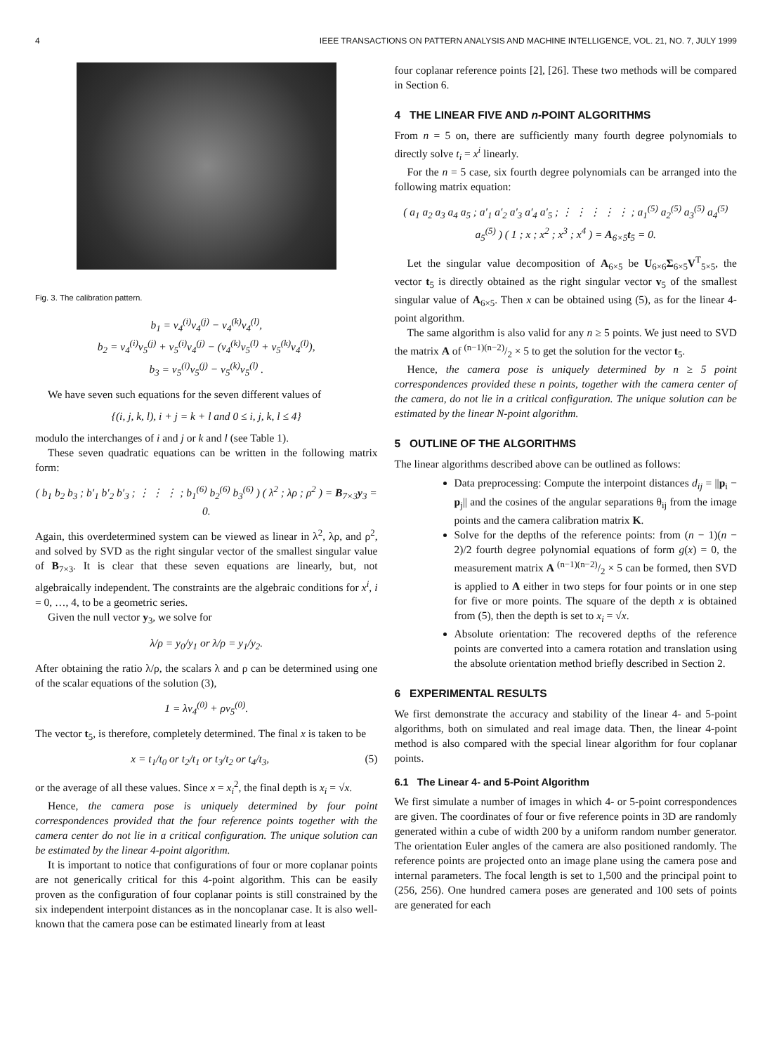4 IEEE TRANSACTIONS ON PATTERN ANALYSIS AND MACHINE INTELLIGENCE, VOL. 21, NO. 7, JULY 1999
Fig. 3. The calibration pattern.
b<sub>1</sub> = v<sub>4</sub><sup>(i)</sup>v<sub>4</sub><sup>(j)</sup> − v<sub>4</sub><sup>(k)</sup>v<sub>4</sub><sup>(l)</sup>,
b<sub>2</sub> = v<sub>4</sub><sup>(i)</sup>v<sub>5</sub><sup>(j)</sup> + v<sub>5</sub><sup>(i)</sup>v<sub>4</sub><sup>(j)</sup> − (v<sub>4</sub><sup>(k)</sup>v<sub>5</sub><sup>(l)</sup> + v<sub>5</sub><sup>(k)</sup>v<sub>4</sub><sup>(l)</sup>),
b<sub>3</sub> = v<sub>5</sub><sup>(i)</sup>v<sub>5</sub><sup>(j)</sup> − v<sub>5</sub><sup>(k)</sup>v<sub>5</sub><sup>(l)</sup> .
We have seven such equations for the seven different values of
{(i, j, k, l), i + j = k + l and 0 ≤ i, j, k, l ≤ 4}
modulo the interchanges of i and j or k and l (see Table 1).
These seven quadratic equations can be written in the following matrix form:
( b<sub>1</sub> b<sub>2</sub> b<sub>3</sub> ; b′<sub>1</sub> b′<sub>2</sub> b′<sub>3</sub> ; ⋮ ⋮ ⋮ ; b<sub>1</sub><sup>(6)</sup> b<sub>2</sub><sup>(6)</sup> b<sub>3</sub><sup>(6)</sup> ) ( λ<sup>2</sup> ; λρ ; ρ<sup>2</sup> ) = B<sub>7×3</sub>y<sub>3</sub> = 0.
Again, this overdetermined system can be viewed as linear in λ<sup>2</sup>, λρ, and ρ<sup>2</sup>, and solved by SVD as the right singular vector of the smallest singular value of B<sub>7×3</sub>. It is clear that these seven equations are linearly, but, not algebraically independent. The constraints are the algebraic conditions for x<sup>i</sup>, i = 0, …, 4, to be a geometric series.
Given the null vector y<sub>3</sub>, we solve for
λ/ρ = y<sub>0</sub>/y<sub>1</sub> or λ/ρ = y<sub>1</sub>/y<sub>2</sub>.
After obtaining the ratio λ/ρ, the scalars λ and ρ can be determined using one of the scalar equations of the solution (3),
1 = λv<sub>4</sub><sup>(0)</sup> + ρv<sub>5</sub><sup>(0)</sup>.
The vector t<sub>5</sub>, is therefore, completely determined. The final x is taken to be
x = t<sub>1</sub>/t<sub>0</sub> or t<sub>2</sub>/t<sub>1</sub> or t<sub>3</sub>/t<sub>2</sub> or t<sub>4</sub>/t<sub>3</sub>, (5)
or the average of all these values. Since x = x<sub>i</sub><sup>2</sup>, the final depth is x<sub>i</sub> = √x.
Hence, the camera pose is uniquely determined by four point correspondences provided that the four reference points together with the camera center do not lie in a critical configuration. The unique solution can be estimated by the linear 4-point algorithm.
It is important to notice that configurations of four or more coplanar points are not generically critical for this 4-point algorithm. This can be easily proven as the configuration of four coplanar points is still constrained by the six independent interpoint distances as in the noncoplanar case. It is also well-known that the camera pose can be estimated linearly from at least
four coplanar reference points [2], [26]. These two methods will be compared in Section 6.
4 THE LINEAR FIVE AND n-POINT ALGORITHMS
From n = 5 on, there are sufficiently many fourth degree polynomials to directly solve t<sub>i</sub> = x<sup>i</sup> linearly.
For the n = 5 case, six fourth degree polynomials can be arranged into the following matrix equation:
( a<sub>1</sub> a<sub>2</sub> a<sub>3</sub> a<sub>4</sub> a<sub>5</sub> ; a′<sub>1</sub> a′<sub>2</sub> a′<sub>3</sub> a′<sub>4</sub> a′<sub>5</sub> ; ⋮ ⋮ ⋮ ⋮ ⋮ ; a<sub>1</sub><sup>(5)</sup> a<sub>2</sub><sup>(5)</sup> a<sub>3</sub><sup>(5)</sup> a<sub>4</sub><sup>(5)</sup> a<sub>5</sub><sup>(5)</sup> ) ( 1 ; x ; x<sup>2</sup> ; x<sup>3</sup> ; x<sup>4</sup> ) = A<sub>6×5</sub>t<sub>5</sub> = 0.
Let the singular value decomposition of A<sub>6×5</sub> be U<sub>6×6</sub>Σ<sub>6×5</sub>V<sup>T</sup><sub>5×5</sub>, the vector t<sub>5</sub> is directly obtained as the right singular vector v<sub>5</sub> of the smallest singular value of A<sub>6×5</sub>. Then x can be obtained using (5), as for the linear 4-point algorithm.
The same algorithm is also valid for any n ≥ 5 points. We just need to SVD the matrix A of (n−1)(n−2)/2 × 5 to get the solution for the vector t<sub>5</sub>.
Hence, the camera pose is uniquely determined by n ≥ 5 point correspondences provided these n points, together with the camera center of the camera, do not lie in a critical configuration. The unique solution can be estimated by the linear N-point algorithm.
5 OUTLINE OF THE ALGORITHMS
The linear algorithms described above can be outlined as follows:
Data preprocessing: Compute the interpoint distances d<sub>ij</sub> = ||p<sub>i</sub> − p<sub>j</sub>|| and the cosines of the angular separations θ<sub>ij</sub> from the image points and the camera calibration matrix K.
Solve for the depths of the reference points: from (n − 1)(n − 2)/2 fourth degree polynomial equations of form g(x) = 0, the measurement matrix A (n−1)(n−2)/2 × 5 can be formed, then SVD is applied to A either in two steps for four points or in one step for five or more points. The square of the depth x is obtained from (5), then the depth is set to x<sub>i</sub> = √x.
Absolute orientation: The recovered depths of the reference points are converted into a camera rotation and translation using the absolute orientation method briefly described in Section 2.
6 EXPERIMENTAL RESULTS
We first demonstrate the accuracy and stability of the linear 4- and 5-point algorithms, both on simulated and real image data. Then, the linear 4-point method is also compared with the special linear algorithm for four coplanar points.
6.1 The Linear 4- and 5-Point Algorithm
We first simulate a number of images in which 4- or 5-point correspondences are given. The coordinates of four or five reference points in 3D are randomly generated within a cube of width 200 by a uniform random number generator. The orientation Euler angles of the camera are also positioned randomly. The reference points are projected onto an image plane using the camera pose and internal parameters. The focal length is set to 1,500 and the principal point to (256, 256). One hundred camera poses are generated and 100 sets of points are generated for each